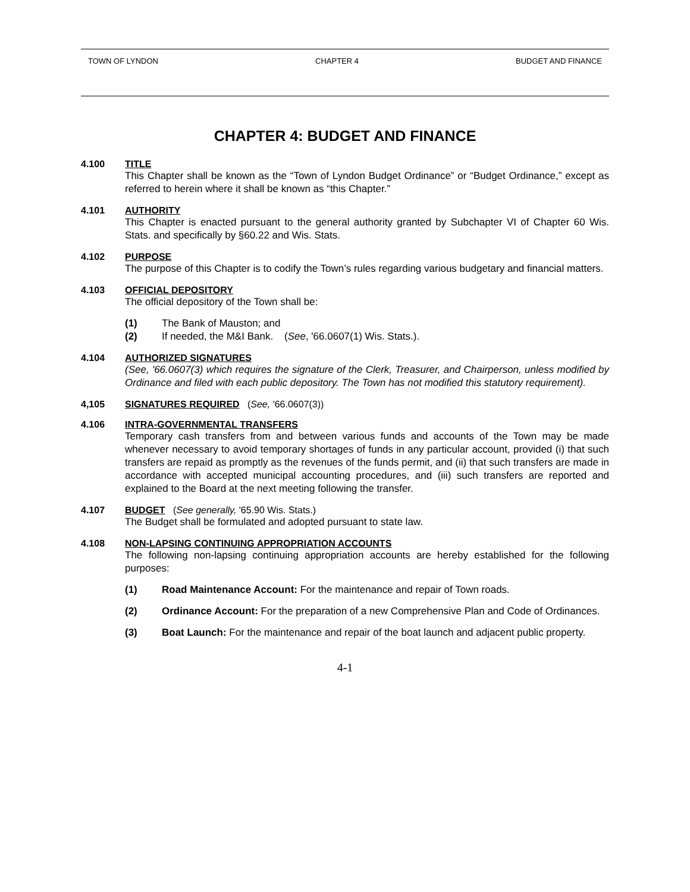TOWN OF LYNDON CHAPTER 4 BUDGET AND FINANCE
CHAPTER 4: BUDGET AND FINANCE
4.100 TITLE
This Chapter shall be known as the “Town of Lyndon Budget Ordinance” or “Budget Ordinance,” except as referred to herein where it shall be known as “this Chapter.”
4.101 AUTHORITY
This Chapter is enacted pursuant to the general authority granted by Subchapter VI of Chapter 60 Wis. Stats. and specifically by §60.22 and Wis. Stats.
4.102 PURPOSE
The purpose of this Chapter is to codify the Town’s rules regarding various budgetary and financial matters.
4.103 OFFICIAL DEPOSITORY
The official depository of the Town shall be:
(1) The Bank of Mauston; and
(2) If needed, the M&I Bank. (See, '66.0607(1) Wis. Stats.).
4.104 AUTHORIZED SIGNATURES
(See, '66.0607(3) which requires the signature of the Clerk, Treasurer, and Chairperson, unless modified by Ordinance and filed with each public depository. The Town has not modified this statutory requirement).
4,105 SIGNATURES REQUIRED (See, '66.0607(3))
4.106 INTRA-GOVERNMENTAL TRANSFERS
Temporary cash transfers from and between various funds and accounts of the Town may be made whenever necessary to avoid temporary shortages of funds in any particular account, provided (i) that such transfers are repaid as promptly as the revenues of the funds permit, and (ii) that such transfers are made in accordance with accepted municipal accounting procedures, and (iii) such transfers are reported and explained to the Board at the next meeting following the transfer.
4.107 BUDGET (See generally, '65.90 Wis. Stats.)
The Budget shall be formulated and adopted pursuant to state law.
4.108 NON-LAPSING CONTINUING APPROPRIATION ACCOUNTS
The following non-lapsing continuing appropriation accounts are hereby established for the following purposes:
(1) Road Maintenance Account: For the maintenance and repair of Town roads.
(2) Ordinance Account: For the preparation of a new Comprehensive Plan and Code of Ordinances.
(3) Boat Launch: For the maintenance and repair of the boat launch and adjacent public property.
4-1